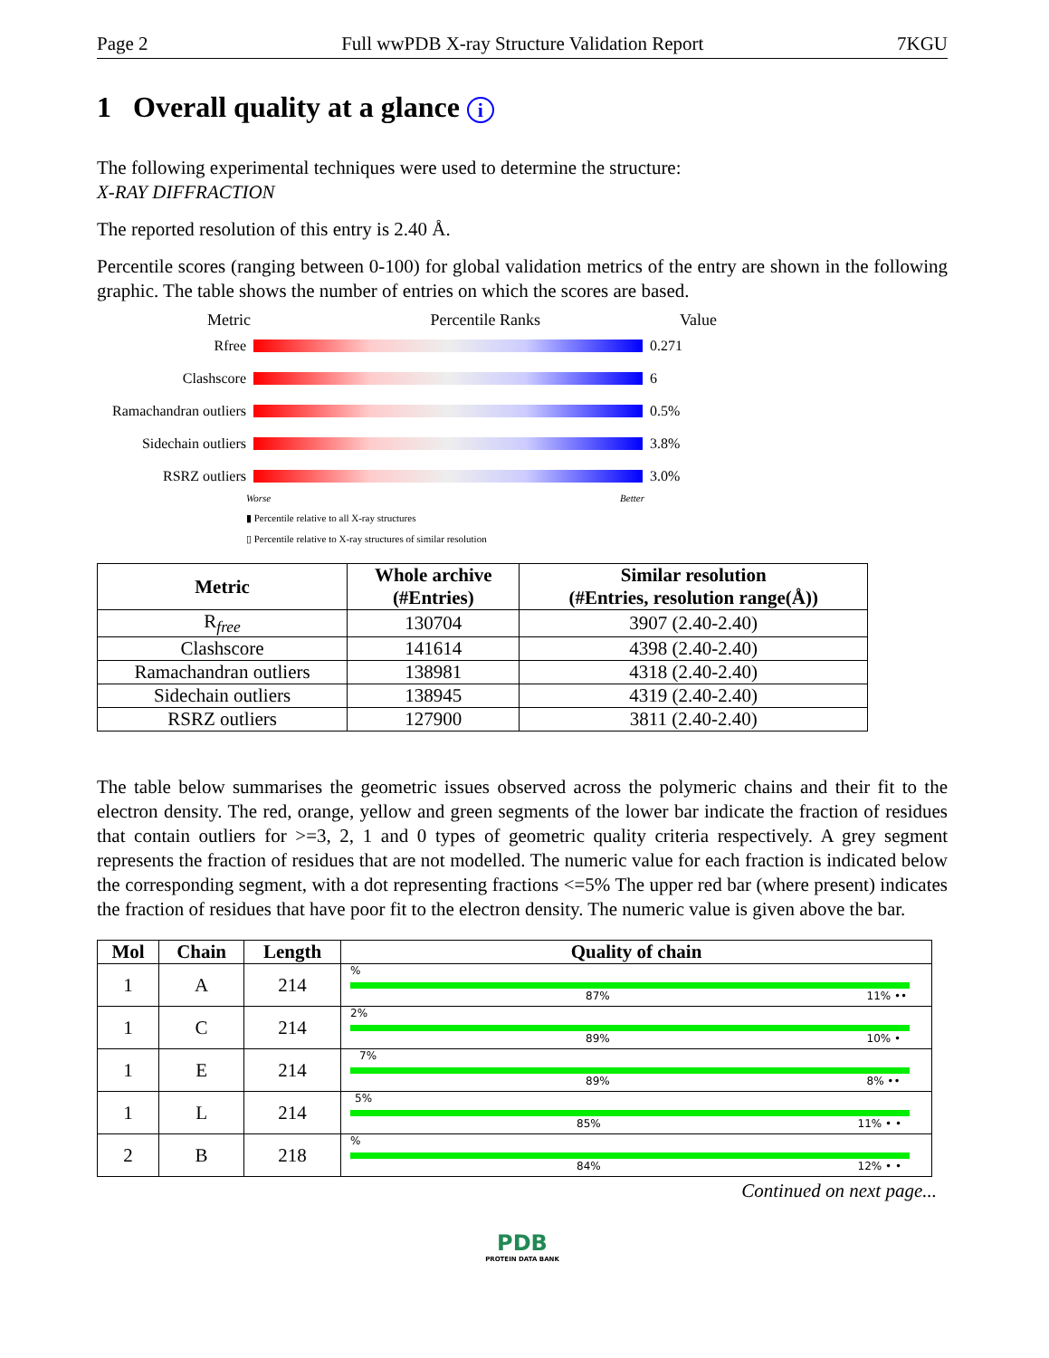Page 2 Full wwPDB X-ray Structure Validation Report 7KGU
1 Overall quality at a glance i
The following experimental techniques were used to determine the structure:
X-RAY DIFFRACTION
The reported resolution of this entry is 2.40 Å.
Percentile scores (ranging between 0-100) for global validation metrics of the entry are shown in the following graphic. The table shows the number of entries on which the scores are based.
Metric Percentile Ranks Value
Rfree 0.271
Clashscore 6
Ramachandran outliers
0.5%
Sidechain outliers
3.8%
RSRZ outliers 3.0%
Worse Better
▮ Percentile relative to all X-ray structures
▯ Percentile relative to X-ray structures of similar resolution
| Metric | Whole archive (#Entries) | Similar resolution (#Entries, resolution range(Å)) |
| --- | --- | --- |
| R<sub>free</sub> | 130704 | 3907 (2.40-2.40) |
| Clashscore | 141614 | 4398 (2.40-2.40) |
| Ramachandran outliers | 138981 | 4318 (2.40-2.40) |
| Sidechain outliers | 138945 | 4319 (2.40-2.40) |
| RSRZ outliers | 127900 | 3811 (2.40-2.40) |
The table below summarises the geometric issues observed across the polymeric chains and their fit to the electron density. The red, orange, yellow and green segments of the lower bar indicate the fraction of residues that contain outliers for >=3, 2, 1 and 0 types of geometric quality criteria respectively. A grey segment represents the fraction of residues that are not modelled. The numeric value for each fraction is indicated below the corresponding segment, with a dot representing fractions <=5% The upper red bar (where present) indicates the fraction of residues that have poor fit to the electron density. The numeric value is given above the bar.
| Mol | Chain | Length | Quality of chain |
| --- | --- | --- | --- |
| 1 | A | 214 | % 87% 11% •• |
| 1 | C | 214 | 2% 89% 10% • |
| 1 | E | 214 | 7% 89% 8% •• |
| 1 | L | 214 | 5% 85% 11% • • |
| 2 | B | 218 | % 84% 12% • • |
Continued on next page...
PDB
PROTEIN DATA BANK